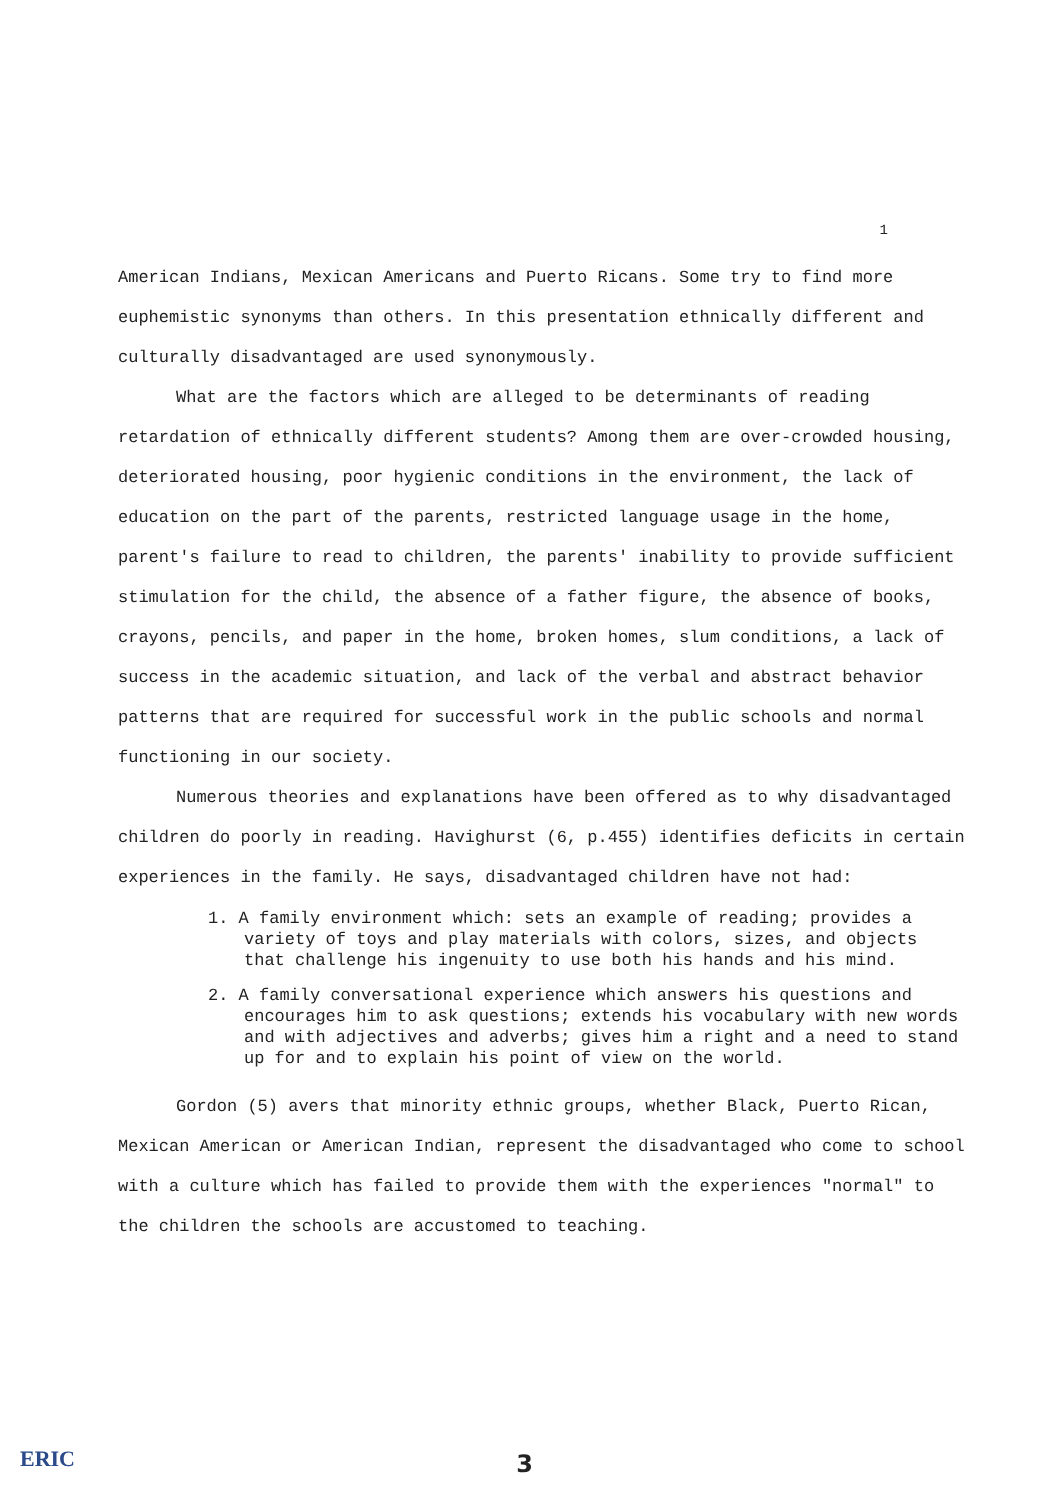1
American Indians, Mexican Americans and Puerto Ricans. Some try to find more euphemistic synonyms than others. In this presentation ethnically different and culturally disadvantaged are used synonymously.
What are the factors which are alleged to be determinants of reading retardation of ethnically different students? Among them are over-crowded housing, deteriorated housing, poor hygienic conditions in the environment, the lack of education on the part of the parents, restricted language usage in the home, parent's failure to read to children, the parents' inability to provide sufficient stimulation for the child, the absence of a father figure, the absence of books, crayons, pencils, and paper in the home, broken homes, slum conditions, a lack of success in the academic situation, and lack of the verbal and abstract behavior patterns that are required for successful work in the public schools and normal functioning in our society.
Numerous theories and explanations have been offered as to why disadvantaged children do poorly in reading. Havighurst (6, p.455) identifies deficits in certain experiences in the family. He says, disadvantaged children have not had:
1. A family environment which: sets an example of reading; provides a variety of toys and play materials with colors, sizes, and objects that challenge his ingenuity to use both his hands and his mind.
2. A family conversational experience which answers his questions and encourages him to ask questions; extends his vocabulary with new words and with adjectives and adverbs; gives him a right and a need to stand up for and to explain his point of view on the world.
Gordon (5) avers that minority ethnic groups, whether Black, Puerto Rican, Mexican American or American Indian, represent the disadvantaged who come to school with a culture which has failed to provide them with the experiences "normal" to the children the schools are accustomed to teaching.
ERIC
3